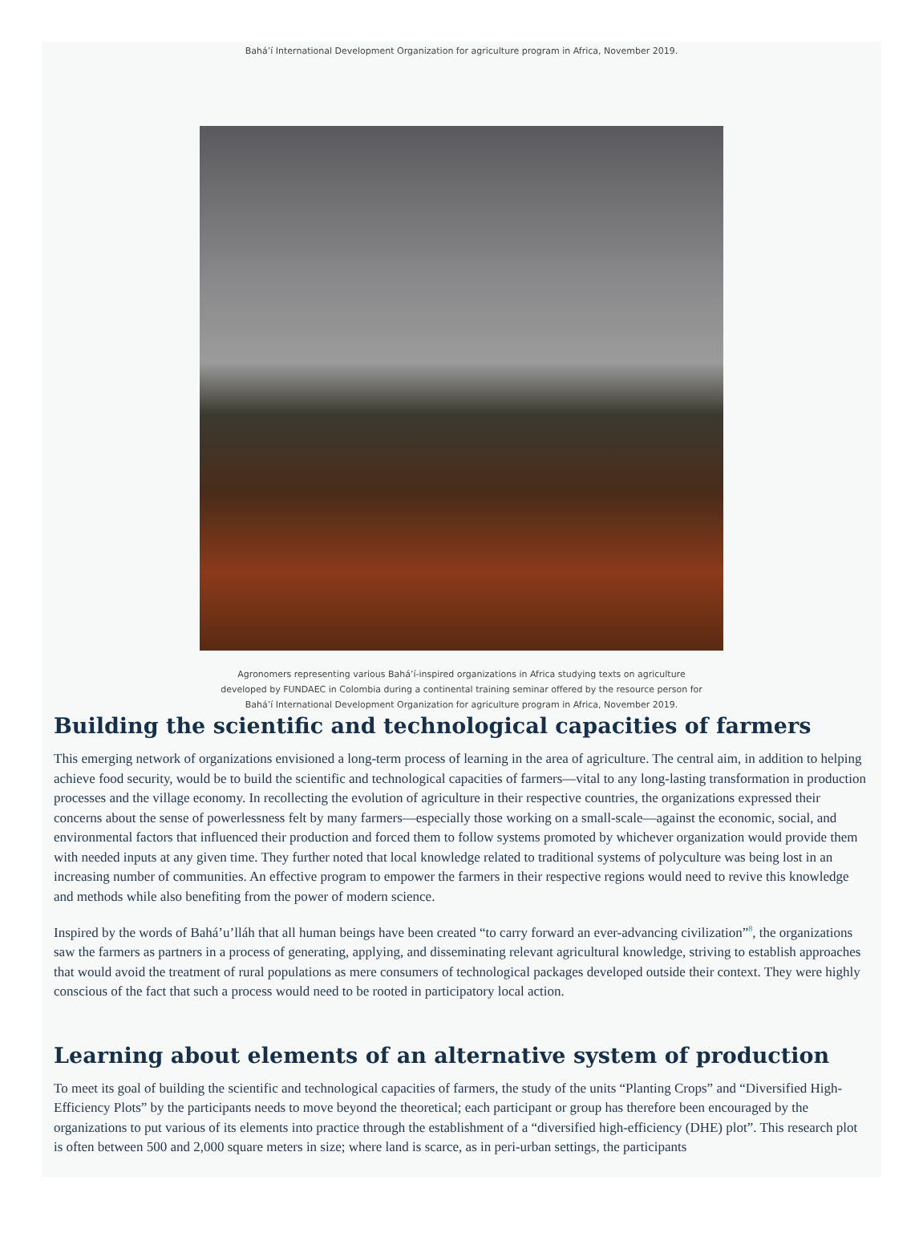Bahá’í International Development Organization for agriculture program in Africa, November 2019.
Agronomers representing various Bahá’í-inspired organizations in Africa studying texts on agriculture
developed by FUNDAEC in Colombia during a continental training seminar offered by the resource person for
Bahá’í International Development Organization for agriculture program in Africa, November 2019.
Building the scientific and technological capacities of farmers
This emerging network of organizations envisioned a long-term process of learning in the area of agriculture. The central aim, in addition to helping achieve food security, would be to build the scientific and technological capacities of farmers—vital to any long-lasting transformation in production processes and the village economy. In recollecting the evolution of agriculture in their respective countries, the organizations expressed their concerns about the sense of powerlessness felt by many farmers—especially those working on a small-scale—against the economic, social, and environmental factors that influenced their production and forced them to follow systems promoted by whichever organization would provide them with needed inputs at any given time. They further noted that local knowledge related to traditional systems of polyculture was being lost in an increasing number of communities. An effective program to empower the farmers in their respective regions would need to revive this knowledge and methods while also benefiting from the power of modern science.
Inspired by the words of Bahá’u’lláh that all human beings have been created “to carry forward an ever-advancing civilization”<sup>8</sup>, the organizations saw the farmers as partners in a process of generating, applying, and disseminating relevant agricultural knowledge, striving to establish approaches that would avoid the treatment of rural populations as mere consumers of technological packages developed outside their context. They were highly conscious of the fact that such a process would need to be rooted in participatory local action.
Learning about elements of an alternative system of production
To meet its goal of building the scientific and technological capacities of farmers, the study of the units “Planting Crops” and “Diversified High-Efficiency Plots” by the participants needs to move beyond the theoretical; each participant or group has therefore been encouraged by the organizations to put various of its elements into practice through the establishment of a “diversified high-efficiency (DHE) plot”. This research plot is often between 500 and 2,000 square meters in size; where land is scarce, as in peri-urban settings, the participants